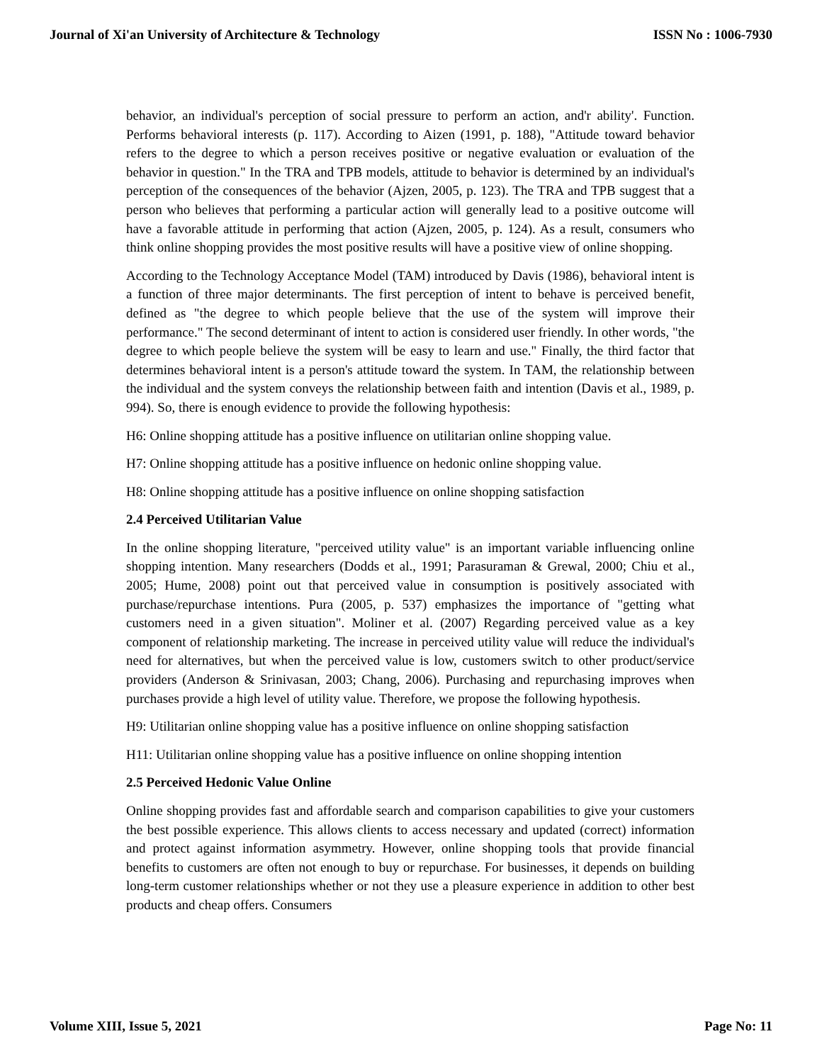Journal of Xi'an University of Architecture & Technology ISSN No : 1006-7930
behavior, an individual's perception of social pressure to perform an action, and'r ability'. Function. Performs behavioral interests (p. 117). According to Aizen (1991, p. 188), "Attitude toward behavior refers to the degree to which a person receives positive or negative evaluation or evaluation of the behavior in question." In the TRA and TPB models, attitude to behavior is determined by an individual's perception of the consequences of the behavior (Ajzen, 2005, p. 123). The TRA and TPB suggest that a person who believes that performing a particular action will generally lead to a positive outcome will have a favorable attitude in performing that action (Ajzen, 2005, p. 124). As a result, consumers who think online shopping provides the most positive results will have a positive view of online shopping.
According to the Technology Acceptance Model (TAM) introduced by Davis (1986), behavioral intent is a function of three major determinants. The first perception of intent to behave is perceived benefit, defined as "the degree to which people believe that the use of the system will improve their performance." The second determinant of intent to action is considered user friendly. In other words, "the degree to which people believe the system will be easy to learn and use." Finally, the third factor that determines behavioral intent is a person's attitude toward the system. In TAM, the relationship between the individual and the system conveys the relationship between faith and intention (Davis et al., 1989, p. 994). So, there is enough evidence to provide the following hypothesis:
H6: Online shopping attitude has a positive influence on utilitarian online shopping value.
H7: Online shopping attitude has a positive influence on hedonic online shopping value.
H8: Online shopping attitude has a positive influence on online shopping satisfaction
2.4 Perceived Utilitarian Value
In the online shopping literature, "perceived utility value" is an important variable influencing online shopping intention. Many researchers (Dodds et al., 1991; Parasuraman & Grewal, 2000; Chiu et al., 2005; Hume, 2008) point out that perceived value in consumption is positively associated with purchase/repurchase intentions. Pura (2005, p. 537) emphasizes the importance of "getting what customers need in a given situation". Moliner et al. (2007) Regarding perceived value as a key component of relationship marketing. The increase in perceived utility value will reduce the individual's need for alternatives, but when the perceived value is low, customers switch to other product/service providers (Anderson & Srinivasan, 2003; Chang, 2006). Purchasing and repurchasing improves when purchases provide a high level of utility value. Therefore, we propose the following hypothesis.
H9: Utilitarian online shopping value has a positive influence on online shopping satisfaction
H11: Utilitarian online shopping value has a positive influence on online shopping intention
2.5 Perceived Hedonic Value Online
Online shopping provides fast and affordable search and comparison capabilities to give your customers the best possible experience. This allows clients to access necessary and updated (correct) information and protect against information asymmetry. However, online shopping tools that provide financial benefits to customers are often not enough to buy or repurchase. For businesses, it depends on building long-term customer relationships whether or not they use a pleasure experience in addition to other best products and cheap offers. Consumers
Volume XIII, Issue 5, 2021 Page No: 11